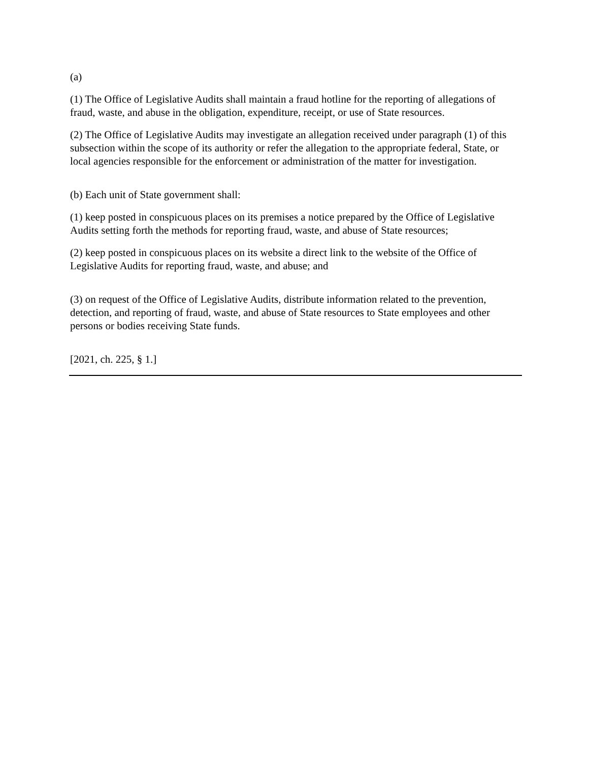(a)
(1) The Office of Legislative Audits shall maintain a fraud hotline for the reporting of allegations of fraud, waste, and abuse in the obligation, expenditure, receipt, or use of State resources.
(2) The Office of Legislative Audits may investigate an allegation received under paragraph (1) of this subsection within the scope of its authority or refer the allegation to the appropriate federal, State, or local agencies responsible for the enforcement or administration of the matter for investigation.
(b) Each unit of State government shall:
(1) keep posted in conspicuous places on its premises a notice prepared by the Office of Legislative Audits setting forth the methods for reporting fraud, waste, and abuse of State resources;
(2) keep posted in conspicuous places on its website a direct link to the website of the Office of Legislative Audits for reporting fraud, waste, and abuse; and
(3) on request of the Office of Legislative Audits, distribute information related to the prevention, detection, and reporting of fraud, waste, and abuse of State resources to State employees and other persons or bodies receiving State funds.
[2021, ch. 225, § 1.]